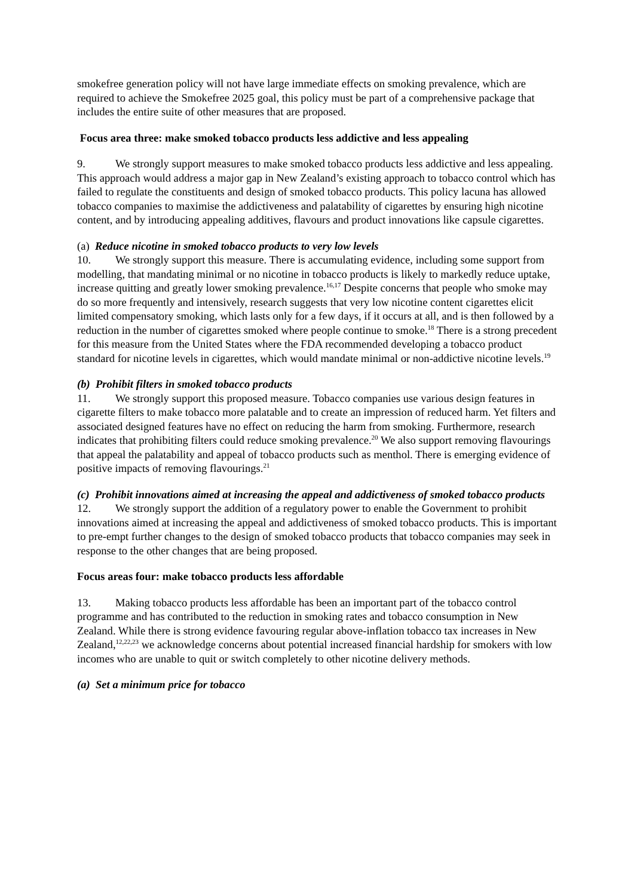smokefree generation policy will not have large immediate effects on smoking prevalence, which are required to achieve the Smokefree 2025 goal, this policy must be part of a comprehensive package that includes the entire suite of other measures that are proposed.
Focus area three: make smoked tobacco products less addictive and less appealing
9. We strongly support measures to make smoked tobacco products less addictive and less appealing. This approach would address a major gap in New Zealand’s existing approach to tobacco control which has failed to regulate the constituents and design of smoked tobacco products. This policy lacuna has allowed tobacco companies to maximise the addictiveness and palatability of cigarettes by ensuring high nicotine content, and by introducing appealing additives, flavours and product innovations like capsule cigarettes.
(a) Reduce nicotine in smoked tobacco products to very low levels
10. We strongly support this measure. There is accumulating evidence, including some support from modelling, that mandating minimal or no nicotine in tobacco products is likely to markedly reduce uptake, increase quitting and greatly lower smoking prevalence.<sup>16,17</sup> Despite concerns that people who smoke may do so more frequently and intensively, research suggests that very low nicotine content cigarettes elicit limited compensatory smoking, which lasts only for a few days, if it occurs at all, and is then followed by a reduction in the number of cigarettes smoked where people continue to smoke.<sup>18</sup> There is a strong precedent for this measure from the United States where the FDA recommended developing a tobacco product standard for nicotine levels in cigarettes, which would mandate minimal or non-addictive nicotine levels.<sup>19</sup>
(b) Prohibit filters in smoked tobacco products
11. We strongly support this proposed measure. Tobacco companies use various design features in cigarette filters to make tobacco more palatable and to create an impression of reduced harm. Yet filters and associated designed features have no effect on reducing the harm from smoking. Furthermore, research indicates that prohibiting filters could reduce smoking prevalence.<sup>20</sup> We also support removing flavourings that appeal the palatability and appeal of tobacco products such as menthol. There is emerging evidence of positive impacts of removing flavourings.<sup>21</sup>
(c) Prohibit innovations aimed at increasing the appeal and addictiveness of smoked tobacco products
12. We strongly support the addition of a regulatory power to enable the Government to prohibit innovations aimed at increasing the appeal and addictiveness of smoked tobacco products. This is important to pre-empt further changes to the design of smoked tobacco products that tobacco companies may seek in response to the other changes that are being proposed.
Focus areas four: make tobacco products less affordable
13. Making tobacco products less affordable has been an important part of the tobacco control programme and has contributed to the reduction in smoking rates and tobacco consumption in New Zealand. While there is strong evidence favouring regular above-inflation tobacco tax increases in New Zealand,<sup>12,22,23</sup> we acknowledge concerns about potential increased financial hardship for smokers with low incomes who are unable to quit or switch completely to other nicotine delivery methods.
(a) Set a minimum price for tobacco